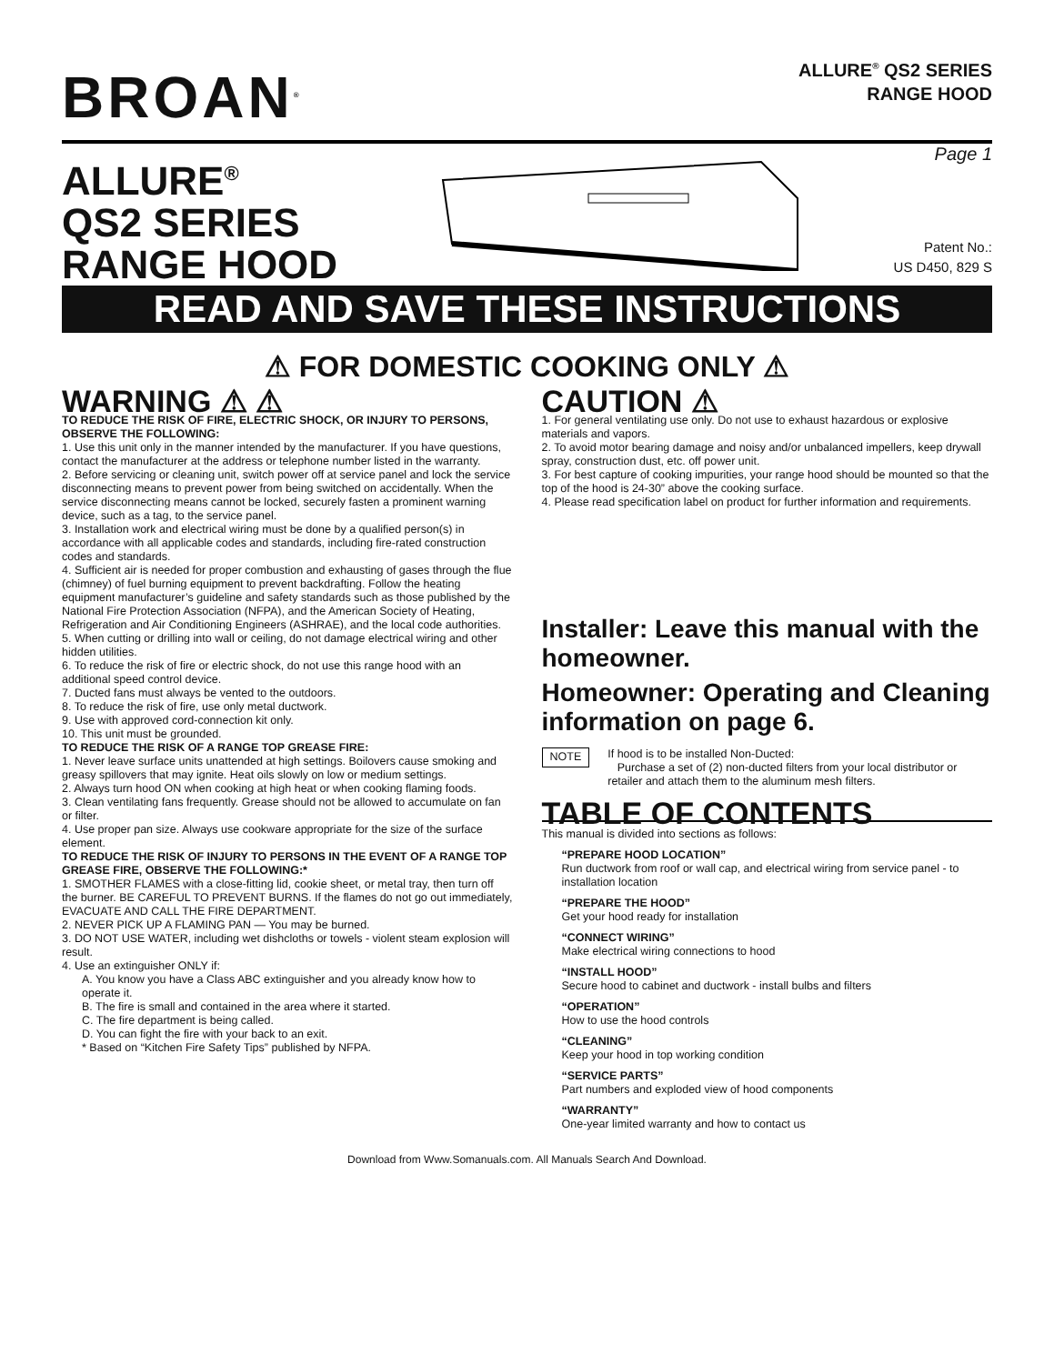BROAN<sup>®</sup>
ALLURE<sup>®</sup> QS2 SERIES
RANGE HOOD
ALLURE<sup>®</sup>
QS2 SERIES
RANGE HOOD
Page 1
Patent No.:
US D450, 829 S
READ AND SAVE THESE INSTRUCTIONS
⚠ FOR DOMESTIC COOKING ONLY ⚠
WARNING ⚠ ⚠
TO REDUCE THE RISK OF FIRE, ELECTRIC SHOCK, OR INJURY TO PERSONS, OBSERVE THE FOLLOWING:
1. Use this unit only in the manner intended by the manufacturer. If you have questions, contact the manufacturer at the address or telephone number listed in the warranty.
2. Before servicing or cleaning unit, switch power off at service panel and lock the service disconnecting means to prevent power from being switched on accidentally. When the service disconnecting means cannot be locked, securely fasten a prominent warning device, such as a tag, to the service panel.
3. Installation work and electrical wiring must be done by a qualified person(s) in accordance with all applicable codes and standards, including fire-rated construction codes and standards.
4. Sufficient air is needed for proper combustion and exhausting of gases through the flue (chimney) of fuel burning equipment to prevent backdrafting. Follow the heating equipment manufacturer’s guideline and safety standards such as those published by the National Fire Protection Association (NFPA), and the American Society of Heating, Refrigeration and Air Conditioning Engineers (ASHRAE), and the local code authorities.
5. When cutting or drilling into wall or ceiling, do not damage electrical wiring and other hidden utilities.
6. To reduce the risk of fire or electric shock, do not use this range hood with an additional speed control device.
7. Ducted fans must always be vented to the outdoors.
8. To reduce the risk of fire, use only metal ductwork.
9. Use with approved cord-connection kit only.
10. This unit must be grounded.
TO REDUCE THE RISK OF A RANGE TOP GREASE FIRE:
1. Never leave surface units unattended at high settings. Boilovers cause smoking and greasy spillovers that may ignite. Heat oils slowly on low or medium settings.
2. Always turn hood ON when cooking at high heat or when cooking flaming foods.
3. Clean ventilating fans frequently. Grease should not be allowed to accumulate on fan or filter.
4. Use proper pan size. Always use cookware appropriate for the size of the surface element.
TO REDUCE THE RISK OF INJURY TO PERSONS IN THE EVENT OF A RANGE TOP GREASE FIRE, OBSERVE THE FOLLOWING:*
1. SMOTHER FLAMES with a close-fitting lid, cookie sheet, or metal tray, then turn off the burner. BE CAREFUL TO PREVENT BURNS. If the flames do not go out immediately, EVACUATE AND CALL THE FIRE DEPARTMENT.
2. NEVER PICK UP A FLAMING PAN — You may be burned.
3. DO NOT USE WATER, including wet dishcloths or towels - violent steam explosion will result.
4. Use an extinguisher ONLY if:
A. You know you have a Class ABC extinguisher and you already know how to operate it.
B. The fire is small and contained in the area where it started.
C. The fire department is being called.
D. You can fight the fire with your back to an exit.
* Based on “Kitchen Fire Safety Tips” published by NFPA.
CAUTION ⚠
1. For general ventilating use only. Do not use to exhaust hazardous or explosive materials and vapors.
2. To avoid motor bearing damage and noisy and/or unbalanced impellers, keep drywall spray, construction dust, etc. off power unit.
3. For best capture of cooking impurities, your range hood should be mounted so that the top of the hood is 24-30” above the cooking surface.
4. Please read specification label on product for further information and requirements.
Installer: Leave this manual with the homeowner.
Homeowner: Operating and Cleaning information on page 6.
NOTE
If hood is to be installed Non-Ducted:
Purchase a set of (2) non-ducted filters from your local distributor or retailer and attach them to the aluminum mesh filters.
TABLE OF CONTENTS
This manual is divided into sections as follows:
“PREPARE HOOD LOCATION”
Run ductwork from roof or wall cap, and electrical wiring from service panel - to installation location
“PREPARE THE HOOD”
Get your hood ready for installation
“CONNECT WIRING”
Make electrical wiring connections to hood
“INSTALL HOOD”
Secure hood to cabinet and ductwork - install bulbs and filters
“OPERATION”
How to use the hood controls
“CLEANING”
Keep your hood in top working condition
“SERVICE PARTS”
Part numbers and exploded view of hood components
“WARRANTY”
One-year limited warranty and how to contact us
Download from Www.Somanuals.com. All Manuals Search And Download.